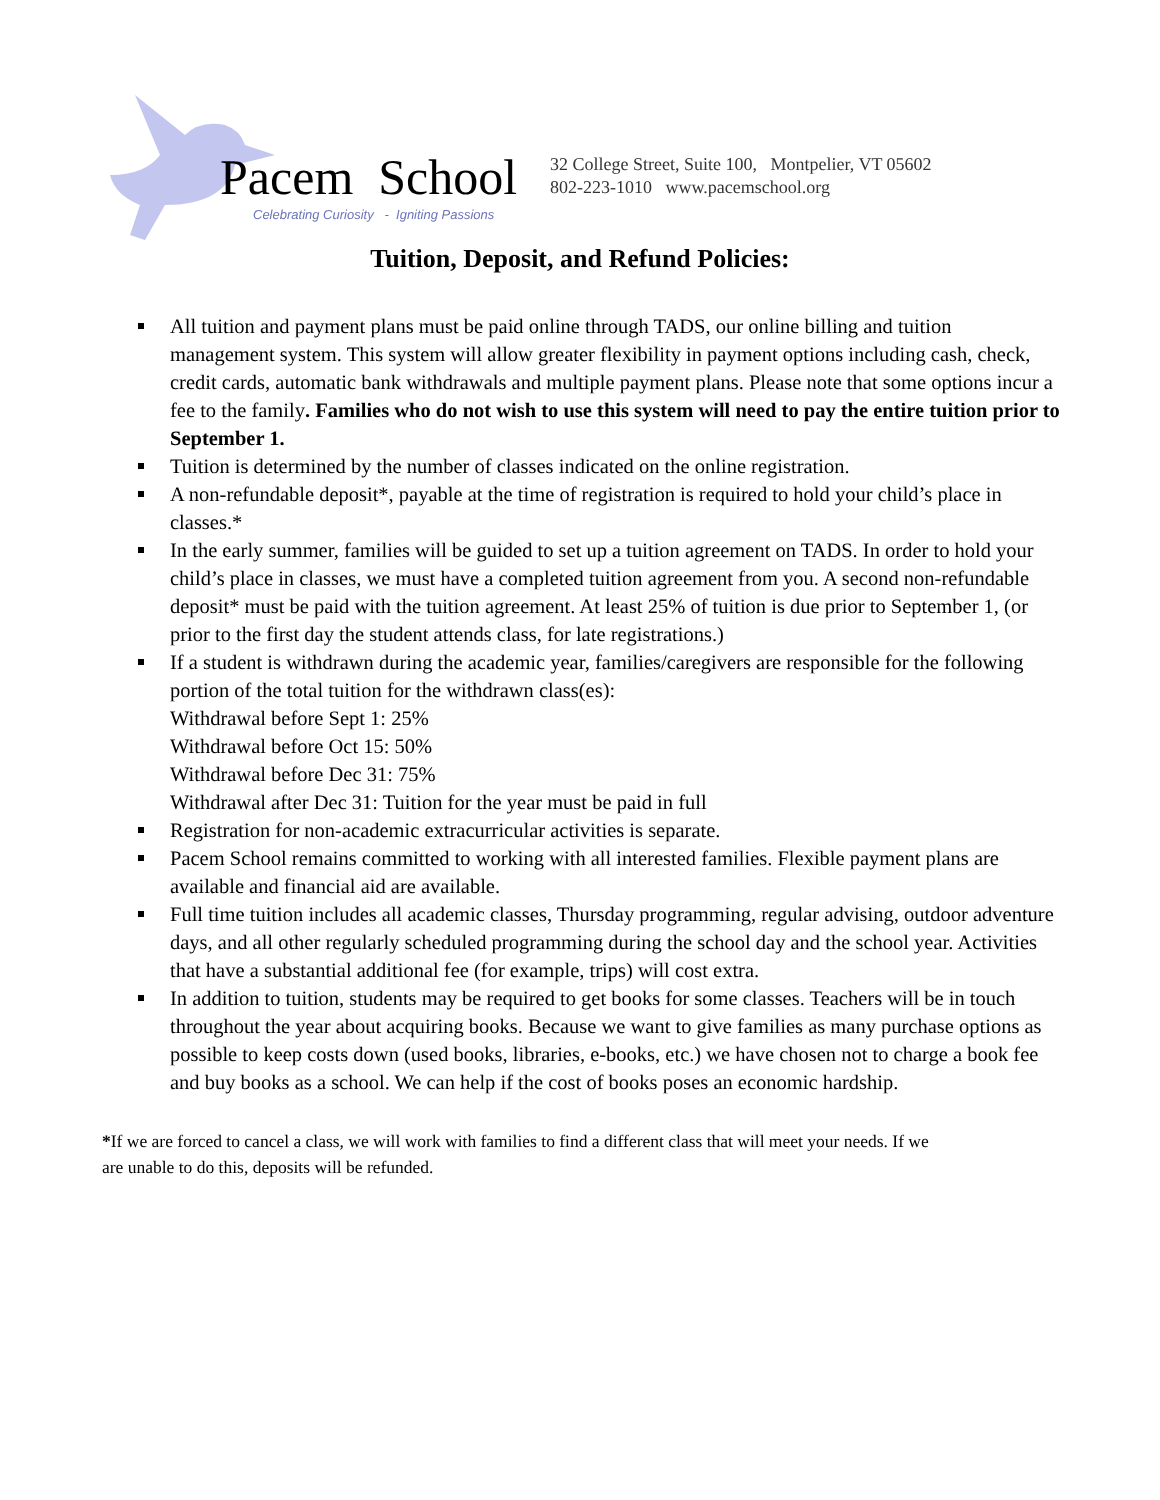Pacem School
Celebrating Curiosity - Igniting Passions
32 College Street, Suite 100, Montpelier, VT 05602
802-223-1010 www.pacemschool.org
Tuition, Deposit, and Refund Policies:
All tuition and payment plans must be paid online through TADS, our online billing and tuition management system. This system will allow greater flexibility in payment options including cash, check, credit cards, automatic bank withdrawals and multiple payment plans. Please note that some options incur a fee to the family. Families who do not wish to use this system will need to pay the entire tuition prior to September 1.
Tuition is determined by the number of classes indicated on the online registration.
A non-refundable deposit*, payable at the time of registration is required to hold your child’s place in classes.*
In the early summer, families will be guided to set up a tuition agreement on TADS. In order to hold your child’s place in classes, we must have a completed tuition agreement from you. A second non-refundable deposit* must be paid with the tuition agreement. At least 25% of tuition is due prior to September 1, (or prior to the first day the student attends class, for late registrations.)
If a student is withdrawn during the academic year, families/caregivers are responsible for the following portion of the total tuition for the withdrawn class(es):
Withdrawal before Sept 1: 25%
Withdrawal before Oct 15: 50%
Withdrawal before Dec 31: 75%
Withdrawal after Dec 31: Tuition for the year must be paid in full
Registration for non-academic extracurricular activities is separate.
Pacem School remains committed to working with all interested families. Flexible payment plans are available and financial aid are available.
Full time tuition includes all academic classes, Thursday programming, regular advising, outdoor adventure days, and all other regularly scheduled programming during the school day and the school year. Activities that have a substantial additional fee (for example, trips) will cost extra.
In addition to tuition, students may be required to get books for some classes. Teachers will be in touch throughout the year about acquiring books. Because we want to give families as many purchase options as possible to keep costs down (used books, libraries, e-books, etc.) we have chosen not to charge a book fee and buy books as a school. We can help if the cost of books poses an economic hardship.
*If we are forced to cancel a class, we will work with families to find a different class that will meet your needs. If we are unable to do this, deposits will be refunded.